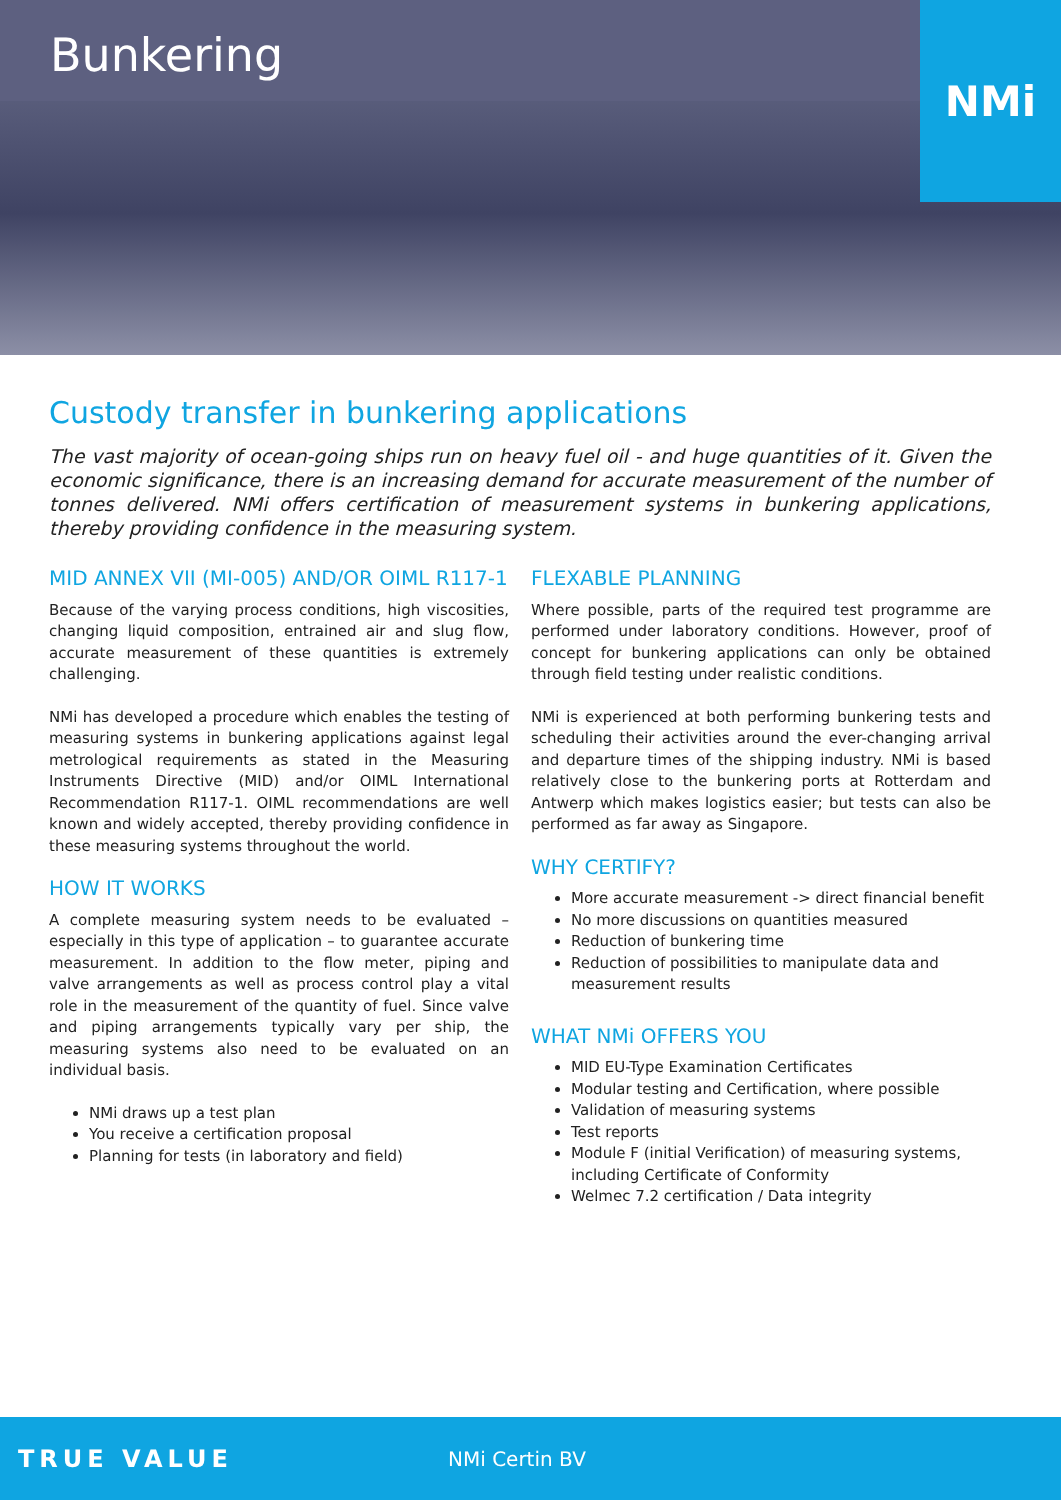Bunkering
NMi
Custody transfer in bunkering applications
The vast majority of ocean-going ships run on heavy fuel oil - and huge quantities of it. Given the economic significance, there is an increasing demand for accurate measurement of the number of tonnes delivered. NMi offers certification of measurement systems in bunkering applications, thereby providing confidence in the measuring system.
MID ANNEX VII (MI-005) AND/OR OIML R117-1
Because of the varying process conditions, high viscosities, changing liquid composition, entrained air and slug flow, accurate measurement of these quantities is extremely challenging.
NMi has developed a procedure which enables the testing of measuring systems in bunkering applications against legal metrological requirements as stated in the Measuring Instruments Directive (MID) and/or OIML International Recommendation R117-1. OIML recommendations are well known and widely accepted, thereby providing confidence in these measuring systems throughout the world.
HOW IT WORKS
A complete measuring system needs to be evaluated – especially in this type of application – to guarantee accurate measurement. In addition to the flow meter, piping and valve arrangements as well as process control play a vital role in the measurement of the quantity of fuel. Since valve and piping arrangements typically vary per ship, the measuring systems also need to be evaluated on an individual basis.
NMi draws up a test plan
You receive a certification proposal
Planning for tests (in laboratory and field)
FLEXABLE PLANNING
Where possible, parts of the required test programme are performed under laboratory conditions. However, proof of concept for bunkering applications can only be obtained through field testing under realistic conditions.
NMi is experienced at both performing bunkering tests and scheduling their activities around the ever-changing arrival and departure times of the shipping industry. NMi is based relatively close to the bunkering ports at Rotterdam and Antwerp which makes logistics easier; but tests can also be performed as far away as Singapore.
WHY CERTIFY?
More accurate measurement -> direct financial benefit
No more discussions on quantities measured
Reduction of bunkering time
Reduction of possibilities to manipulate data and measurement results
WHAT NMi OFFERS YOU
MID EU-Type Examination Certificates
Modular testing and Certification, where possible
Validation of measuring systems
Test reports
Module F (initial Verification) of measuring systems, including Certificate of Conformity
Welmec 7.2 certification / Data integrity
TRUE VALUE
NMi Certin BV